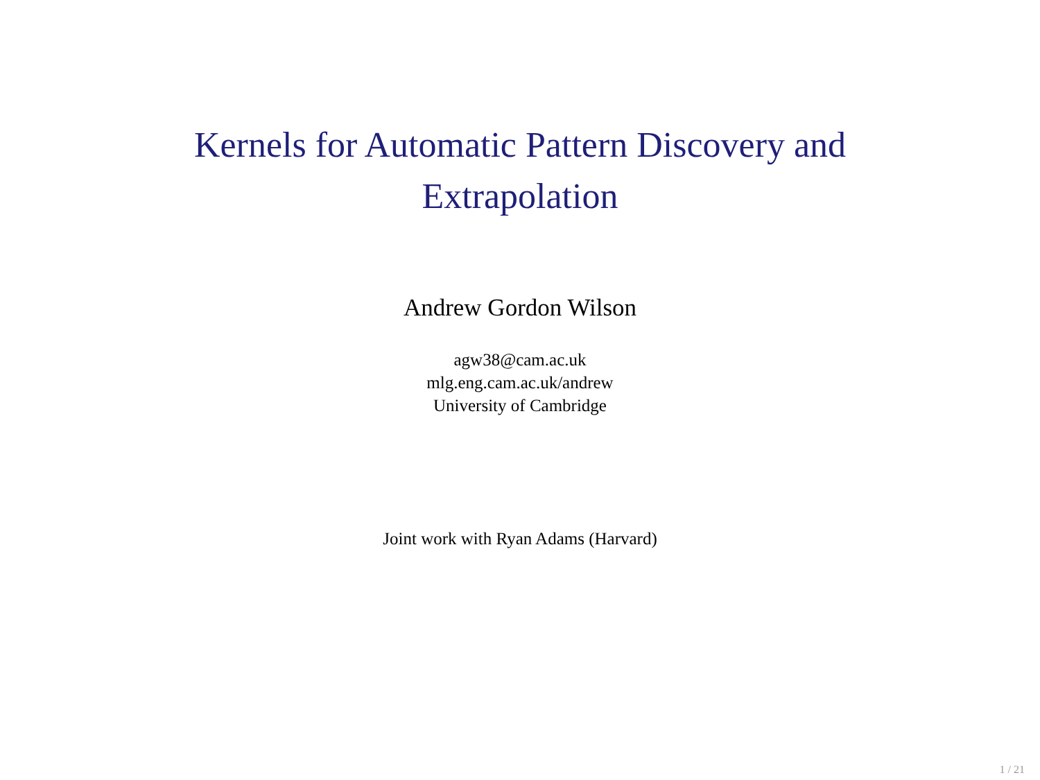Kernels for Automatic Pattern Discovery and
Extrapolation
Andrew Gordon Wilson
agw38@cam.ac.uk
mlg.eng.cam.ac.uk/andrew
University of Cambridge
Joint work with Ryan Adams (Harvard)
1 / 21